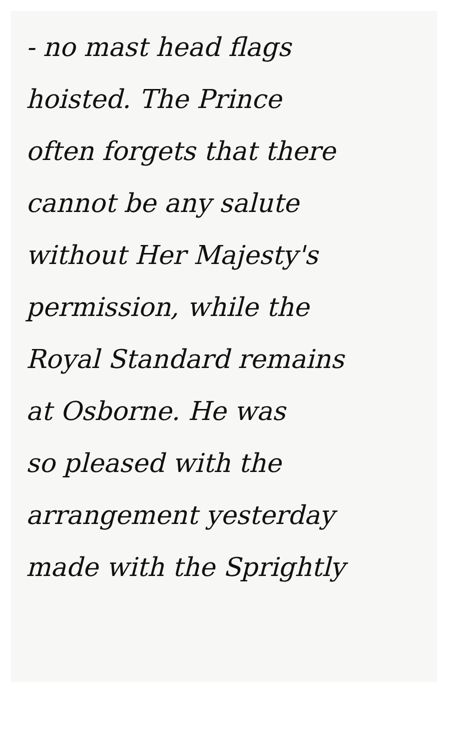- no mast head flags
hoisted. The Prince
often forgets that there
cannot be any salute
without Her Majesty's
permission, while the
Royal Standard remains
at Osborne. He was
so pleased with the
arrangement yesterday
made with the Sprightly